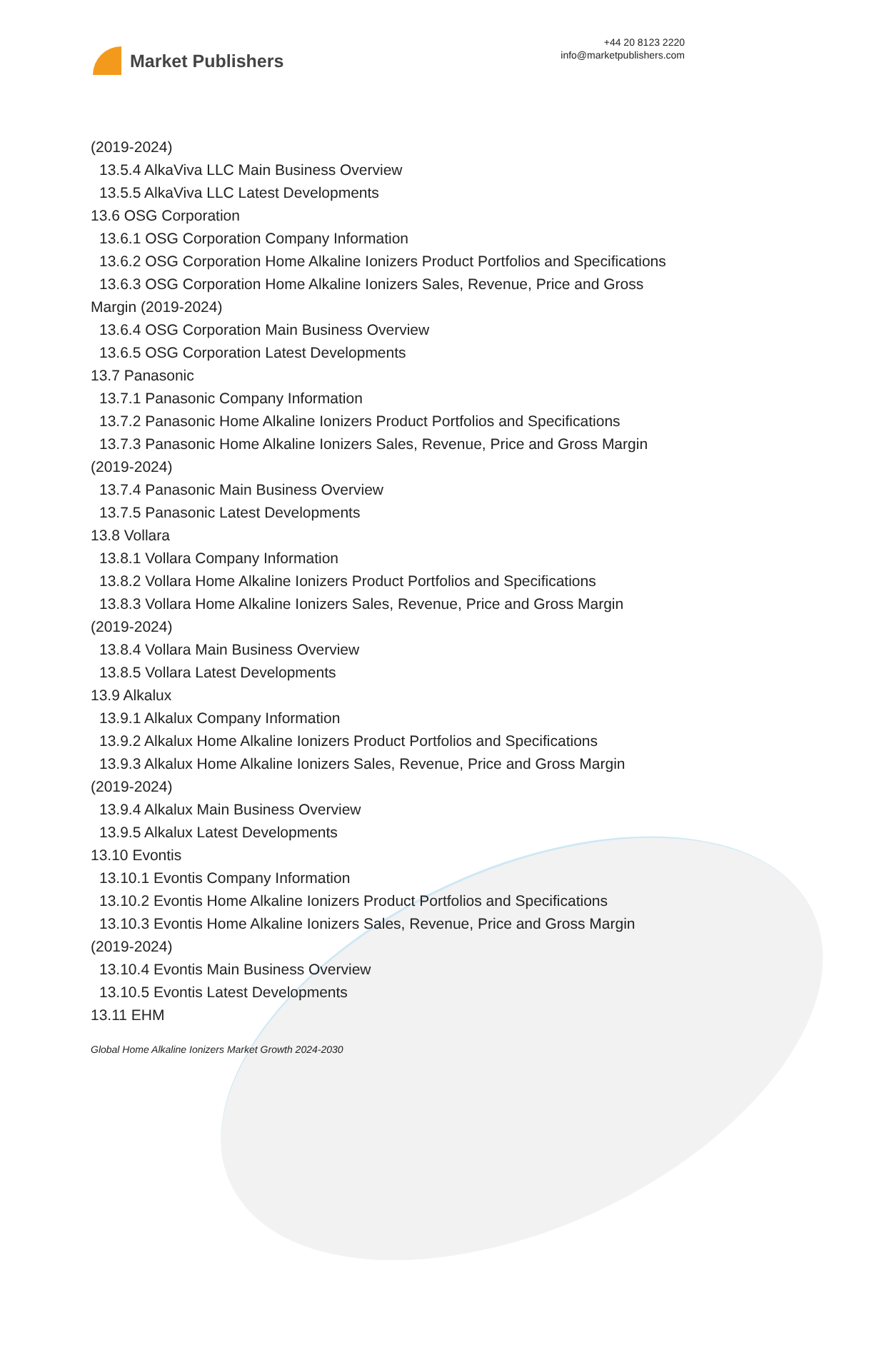Market Publishers
+44 20 8123 2220
info@marketpublishers.com
(2019-2024)
13.5.4 AlkaViva LLC Main Business Overview
13.5.5 AlkaViva LLC Latest Developments
13.6 OSG Corporation
13.6.1 OSG Corporation Company Information
13.6.2 OSG Corporation Home Alkaline Ionizers Product Portfolios and Specifications
13.6.3 OSG Corporation Home Alkaline Ionizers Sales, Revenue, Price and Gross
Margin (2019-2024)
13.6.4 OSG Corporation Main Business Overview
13.6.5 OSG Corporation Latest Developments
13.7 Panasonic
13.7.1 Panasonic Company Information
13.7.2 Panasonic Home Alkaline Ionizers Product Portfolios and Specifications
13.7.3 Panasonic Home Alkaline Ionizers Sales, Revenue, Price and Gross Margin
(2019-2024)
13.7.4 Panasonic Main Business Overview
13.7.5 Panasonic Latest Developments
13.8 Vollara
13.8.1 Vollara Company Information
13.8.2 Vollara Home Alkaline Ionizers Product Portfolios and Specifications
13.8.3 Vollara Home Alkaline Ionizers Sales, Revenue, Price and Gross Margin
(2019-2024)
13.8.4 Vollara Main Business Overview
13.8.5 Vollara Latest Developments
13.9 Alkalux
13.9.1 Alkalux Company Information
13.9.2 Alkalux Home Alkaline Ionizers Product Portfolios and Specifications
13.9.3 Alkalux Home Alkaline Ionizers Sales, Revenue, Price and Gross Margin
(2019-2024)
13.9.4 Alkalux Main Business Overview
13.9.5 Alkalux Latest Developments
13.10 Evontis
13.10.1 Evontis Company Information
13.10.2 Evontis Home Alkaline Ionizers Product Portfolios and Specifications
13.10.3 Evontis Home Alkaline Ionizers Sales, Revenue, Price and Gross Margin
(2019-2024)
13.10.4 Evontis Main Business Overview
13.10.5 Evontis Latest Developments
13.11 EHM
Global Home Alkaline Ionizers Market Growth 2024-2030